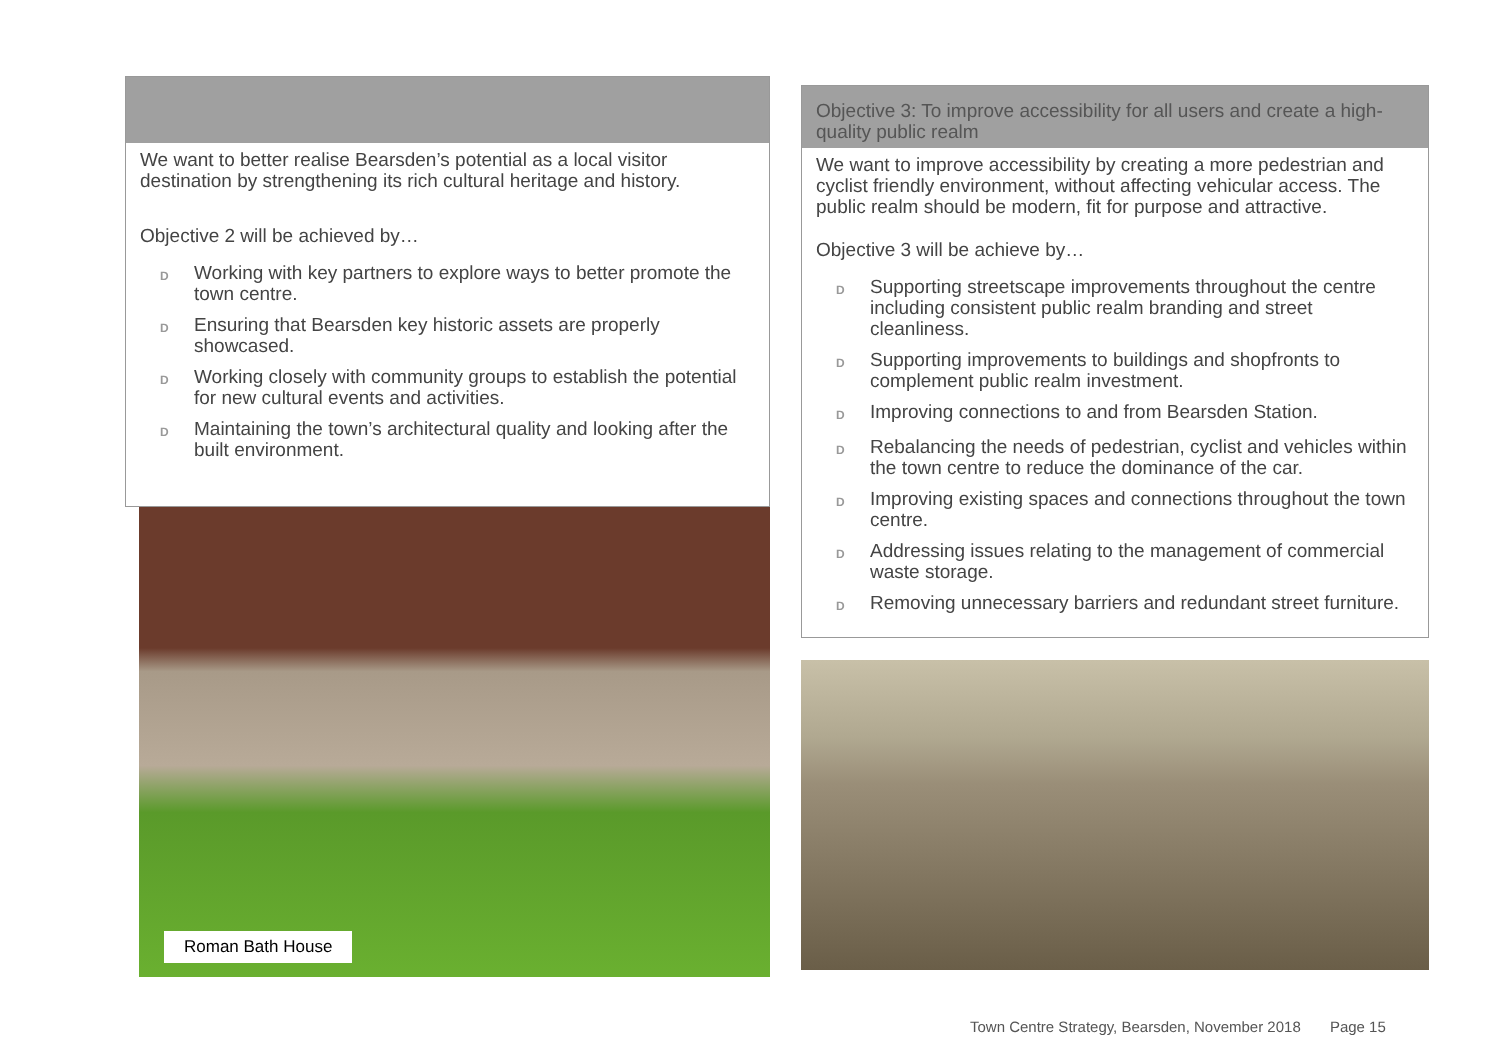We want to better realise Bearsden’s potential as a local visitor destination by strengthening its rich cultural heritage and history.
Objective 2 will be achieved by…
D Working with key partners to explore ways to better promote the town centre.
D Ensuring that Bearsden key historic assets are properly showcased.
D Working closely with community groups to establish the potential for new cultural events and activities.
D Maintaining the town’s architectural quality and looking after the built environment.
Roman Bath House
Objective 3: To improve accessibility for all users and create a high-quality public realm
We want to improve accessibility by creating a more pedestrian and cyclist friendly environment, without affecting vehicular access. The public realm should be modern, fit for purpose and attractive.
Objective 3 will be achieve by…
D Supporting streetscape improvements throughout the centre including consistent public realm branding and street cleanliness.
D Supporting improvements to buildings and shopfronts to complement public realm investment.
D Improving connections to and from Bearsden Station.
D Rebalancing the needs of pedestrian, cyclist and vehicles within the town centre to reduce the dominance of the car.
D Improving existing spaces and connections throughout the town centre.
D Addressing issues relating to the management of commercial waste storage.
D Removing unnecessary barriers and redundant street furniture.
Town Centre Strategy, Bearsden, November 2018 Page 15